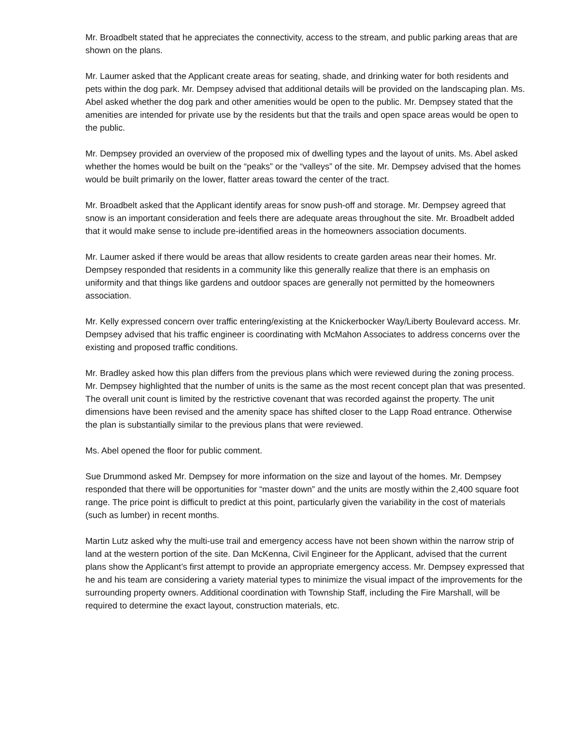Mr. Broadbelt stated that he appreciates the connectivity, access to the stream, and public parking areas that are shown on the plans.
Mr. Laumer asked that the Applicant create areas for seating, shade, and drinking water for both residents and pets within the dog park. Mr. Dempsey advised that additional details will be provided on the landscaping plan. Ms. Abel asked whether the dog park and other amenities would be open to the public. Mr. Dempsey stated that the amenities are intended for private use by the residents but that the trails and open space areas would be open to the public.
Mr. Dempsey provided an overview of the proposed mix of dwelling types and the layout of units. Ms. Abel asked whether the homes would be built on the “peaks” or the “valleys” of the site. Mr. Dempsey advised that the homes would be built primarily on the lower, flatter areas toward the center of the tract.
Mr. Broadbelt asked that the Applicant identify areas for snow push-off and storage. Mr. Dempsey agreed that snow is an important consideration and feels there are adequate areas throughout the site. Mr. Broadbelt added that it would make sense to include pre-identified areas in the homeowners association documents.
Mr. Laumer asked if there would be areas that allow residents to create garden areas near their homes. Mr. Dempsey responded that residents in a community like this generally realize that there is an emphasis on uniformity and that things like gardens and outdoor spaces are generally not permitted by the homeowners association.
Mr. Kelly expressed concern over traffic entering/existing at the Knickerbocker Way/Liberty Boulevard access. Mr. Dempsey advised that his traffic engineer is coordinating with McMahon Associates to address concerns over the existing and proposed traffic conditions.
Mr. Bradley asked how this plan differs from the previous plans which were reviewed during the zoning process. Mr. Dempsey highlighted that the number of units is the same as the most recent concept plan that was presented. The overall unit count is limited by the restrictive covenant that was recorded against the property. The unit dimensions have been revised and the amenity space has shifted closer to the Lapp Road entrance. Otherwise the plan is substantially similar to the previous plans that were reviewed.
Ms. Abel opened the floor for public comment.
Sue Drummond asked Mr. Dempsey for more information on the size and layout of the homes. Mr. Dempsey responded that there will be opportunities for “master down” and the units are mostly within the 2,400 square foot range. The price point is difficult to predict at this point, particularly given the variability in the cost of materials (such as lumber) in recent months.
Martin Lutz asked why the multi-use trail and emergency access have not been shown within the narrow strip of land at the western portion of the site. Dan McKenna, Civil Engineer for the Applicant, advised that the current plans show the Applicant’s first attempt to provide an appropriate emergency access. Mr. Dempsey expressed that he and his team are considering a variety material types to minimize the visual impact of the improvements for the surrounding property owners. Additional coordination with Township Staff, including the Fire Marshall, will be required to determine the exact layout, construction materials, etc.